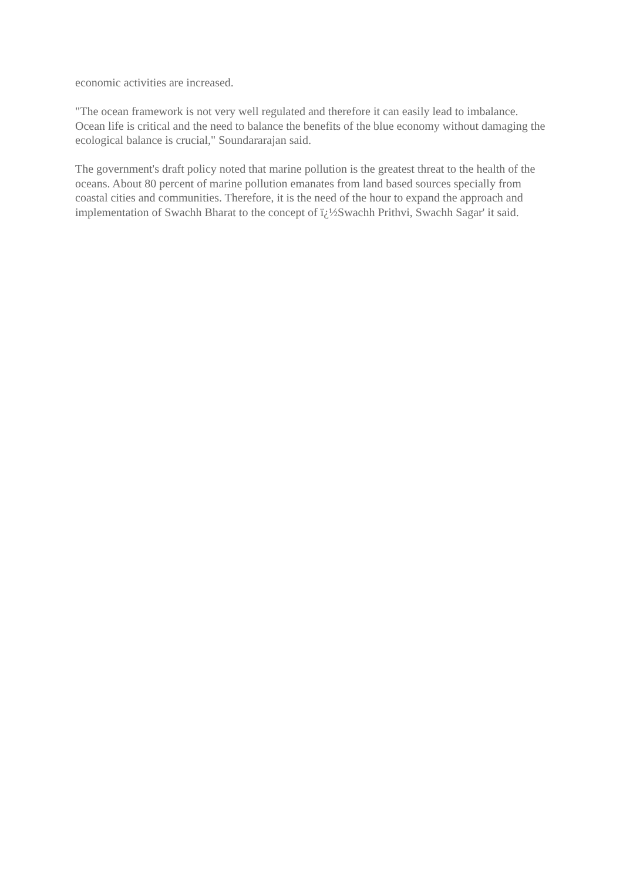economic activities are increased.
"The ocean framework is not very well regulated and therefore it can easily lead to imbalance. Ocean life is critical and the need to balance the benefits of the blue economy without damaging the ecological balance is crucial," Soundararajan said.
The government's draft policy noted that marine pollution is the greatest threat to the health of the oceans. About 80 percent of marine pollution emanates from land based sources specially from coastal cities and communities. Therefore, it is the need of the hour to expand the approach and implementation of Swachh Bharat to the concept of ï¿½Swachh Prithvi, Swachh Sagar' it said.